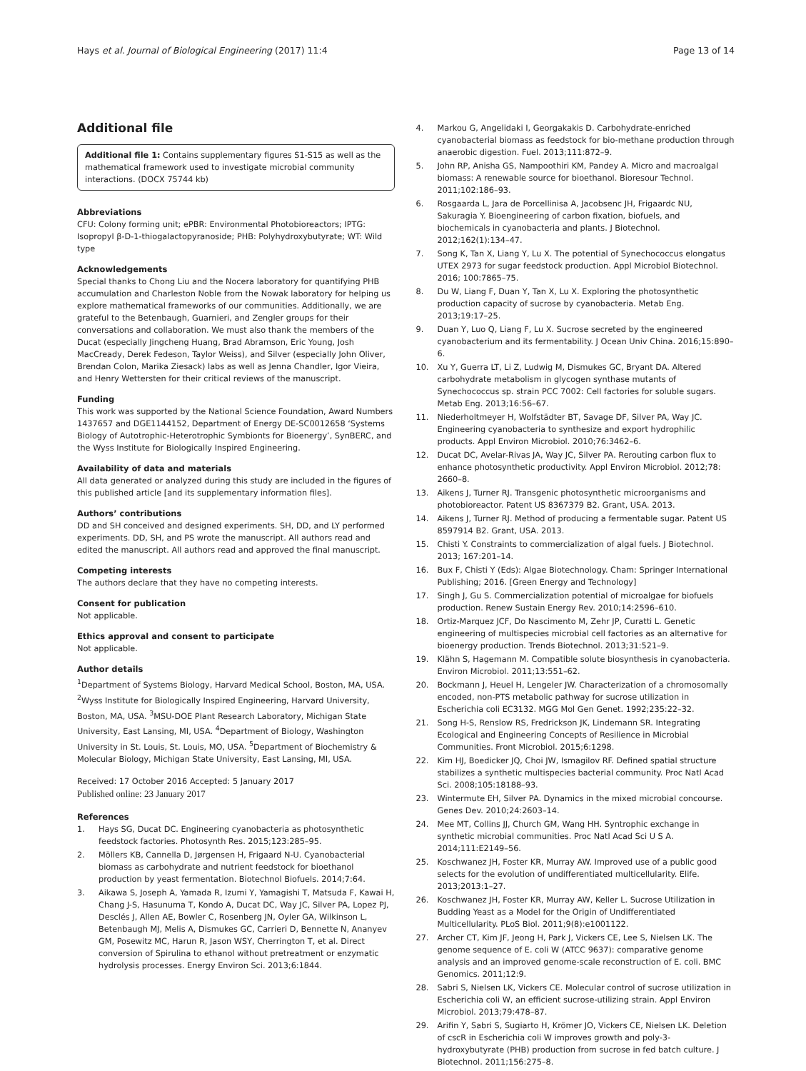Hays et al. Journal of Biological Engineering (2017) 11:4 Page 13 of 14
Additional file
Additional file 1: Contains supplementary figures S1-S15 as well as the mathematical framework used to investigate microbial community interactions. (DOCX 75744 kb)
Abbreviations
CFU: Colony forming unit; ePBR: Environmental Photobioreactors; IPTG: Isopropyl β-D-1-thiogalactopyranoside; PHB: Polyhydroxybutyrate; WT: Wild type
Acknowledgements
Special thanks to Chong Liu and the Nocera laboratory for quantifying PHB accumulation and Charleston Noble from the Nowak laboratory for helping us explore mathematical frameworks of our communities. Additionally, we are grateful to the Betenbaugh, Guarnieri, and Zengler groups for their conversations and collaboration. We must also thank the members of the Ducat (especially Jingcheng Huang, Brad Abramson, Eric Young, Josh MacCready, Derek Fedeson, Taylor Weiss), and Silver (especially John Oliver, Brendan Colon, Marika Ziesack) labs as well as Jenna Chandler, Igor Vieira, and Henry Wettersten for their critical reviews of the manuscript.
Funding
This work was supported by the National Science Foundation, Award Numbers 1437657 and DGE1144152, Department of Energy DE-SC0012658 ‘Systems Biology of Autotrophic-Heterotrophic Symbionts for Bioenergy’, SynBERC, and the Wyss Institute for Biologically Inspired Engineering.
Availability of data and materials
All data generated or analyzed during this study are included in the figures of this published article [and its supplementary information files].
Authors’ contributions
DD and SH conceived and designed experiments. SH, DD, and LY performed experiments. DD, SH, and PS wrote the manuscript. All authors read and edited the manuscript. All authors read and approved the final manuscript.
Competing interests
The authors declare that they have no competing interests.
Consent for publication
Not applicable.
Ethics approval and consent to participate
Not applicable.
Author details
<sup>1</sup> Department of Systems Biology, Harvard Medical School, Boston, MA, USA. <sup>2</sup>Wyss Institute for Biologically Inspired Engineering, Harvard University, Boston, MA, USA. <sup>3</sup>MSU-DOE Plant Research Laboratory, Michigan State University, East Lansing, MI, USA. <sup>4</sup>Department of Biology, Washington University in St. Louis, St. Louis, MO, USA. <sup>5</sup>Department of Biochemistry & Molecular Biology, Michigan State University, East Lansing, MI, USA.
Received: 17 October 2016 Accepted: 5 January 2017
Published online: 23 January 2017
References
1. Hays SG, Ducat DC. Engineering cyanobacteria as photosynthetic feedstock factories. Photosynth Res. 2015;123:285–95.
2. Möllers KB, Cannella D, Jørgensen H, Frigaard N-U. Cyanobacterial biomass as carbohydrate and nutrient feedstock for bioethanol production by yeast fermentation. Biotechnol Biofuels. 2014;7:64.
3. Aikawa S, Joseph A, Yamada R, Izumi Y, Yamagishi T, Matsuda F, Kawai H, Chang J-S, Hasunuma T, Kondo A, Ducat DC, Way JC, Silver PA, Lopez PJ, Desclés J, Allen AE, Bowler C, Rosenberg JN, Oyler GA, Wilkinson L, Betenbaugh MJ, Melis A, Dismukes GC, Carrieri D, Bennette N, Ananyev GM, Posewitz MC, Harun R, Jason WSY, Cherrington T, et al. Direct conversion of Spirulina to ethanol without pretreatment or enzymatic hydrolysis processes. Energy Environ Sci. 2013;6:1844.
4. Markou G, Angelidaki I, Georgakakis D. Carbohydrate-enriched cyanobacterial biomass as feedstock for bio-methane production through anaerobic digestion. Fuel. 2013;111:872–9.
5. John RP, Anisha GS, Nampoothiri KM, Pandey A. Micro and macroalgal biomass: A renewable source for bioethanol. Bioresour Technol. 2011;102:186–93.
6. Rosgaarda L, Jara de Porcellinisa A, Jacobsenc JH, Frigaardc NU, Sakuragia Y. Bioengineering of carbon fixation, biofuels, and biochemicals in cyanobacteria and plants. J Biotechnol. 2012;162(1):134–47.
7. Song K, Tan X, Liang Y, Lu X. The potential of Synechococcus elongatus UTEX 2973 for sugar feedstock production. Appl Microbiol Biotechnol. 2016; 100:7865–75.
8. Du W, Liang F, Duan Y, Tan X, Lu X. Exploring the photosynthetic production capacity of sucrose by cyanobacteria. Metab Eng. 2013;19:17–25.
9. Duan Y, Luo Q, Liang F, Lu X. Sucrose secreted by the engineered cyanobacterium and its fermentability. J Ocean Univ China. 2016;15:890–6.
10. Xu Y, Guerra LT, Li Z, Ludwig M, Dismukes GC, Bryant DA. Altered carbohydrate metabolism in glycogen synthase mutants of Synechococcus sp. strain PCC 7002: Cell factories for soluble sugars. Metab Eng. 2013;16:56–67.
11. Niederholtmeyer H, Wolfstädter BT, Savage DF, Silver PA, Way JC. Engineering cyanobacteria to synthesize and export hydrophilic products. Appl Environ Microbiol. 2010;76:3462–6.
12. Ducat DC, Avelar-Rivas JA, Way JC, Silver PA. Rerouting carbon flux to enhance photosynthetic productivity. Appl Environ Microbiol. 2012;78: 2660–8.
13. Aikens J, Turner RJ. Transgenic photosynthetic microorganisms and photobioreactor. Patent US 8367379 B2. Grant, USA. 2013.
14. Aikens J, Turner RJ. Method of producing a fermentable sugar. Patent US 8597914 B2. Grant, USA. 2013.
15. Chisti Y. Constraints to commercialization of algal fuels. J Biotechnol. 2013; 167:201–14.
16. Bux F, Chisti Y (Eds): Algae Biotechnology. Cham: Springer International Publishing; 2016. [Green Energy and Technology]
17. Singh J, Gu S. Commercialization potential of microalgae for biofuels production. Renew Sustain Energy Rev. 2010;14:2596–610.
18. Ortiz-Marquez JCF, Do Nascimento M, Zehr JP, Curatti L. Genetic engineering of multispecies microbial cell factories as an alternative for bioenergy production. Trends Biotechnol. 2013;31:521–9.
19. Klähn S, Hagemann M. Compatible solute biosynthesis in cyanobacteria. Environ Microbiol. 2011;13:551–62.
20. Bockmann J, Heuel H, Lengeler JW. Characterization of a chromosomally encoded, non-PTS metabolic pathway for sucrose utilization in Escherichia coli EC3132. MGG Mol Gen Genet. 1992;235:22–32.
21. Song H-S, Renslow RS, Fredrickson JK, Lindemann SR. Integrating Ecological and Engineering Concepts of Resilience in Microbial Communities. Front Microbiol. 2015;6:1298.
22. Kim HJ, Boedicker JQ, Choi JW, Ismagilov RF. Defined spatial structure stabilizes a synthetic multispecies bacterial community. Proc Natl Acad Sci. 2008;105:18188–93.
23. Wintermute EH, Silver PA. Dynamics in the mixed microbial concourse. Genes Dev. 2010;24:2603–14.
24. Mee MT, Collins JJ, Church GM, Wang HH. Syntrophic exchange in synthetic microbial communities. Proc Natl Acad Sci U S A. 2014;111:E2149–56.
25. Koschwanez JH, Foster KR, Murray AW. Improved use of a public good selects for the evolution of undifferentiated multicellularity. Elife. 2013;2013:1–27.
26. Koschwanez JH, Foster KR, Murray AW, Keller L. Sucrose Utilization in Budding Yeast as a Model for the Origin of Undifferentiated Multicellularity. PLoS Biol. 2011;9(8):e1001122.
27. Archer CT, Kim JF, Jeong H, Park J, Vickers CE, Lee S, Nielsen LK. The genome sequence of E. coli W (ATCC 9637): comparative genome analysis and an improved genome-scale reconstruction of E. coli. BMC Genomics. 2011;12:9.
28. Sabri S, Nielsen LK, Vickers CE. Molecular control of sucrose utilization in Escherichia coli W, an efficient sucrose-utilizing strain. Appl Environ Microbiol. 2013;79:478–87.
29. Arifin Y, Sabri S, Sugiarto H, Krömer JO, Vickers CE, Nielsen LK. Deletion of cscR in Escherichia coli W improves growth and poly-3-hydroxybutyrate (PHB) production from sucrose in fed batch culture. J Biotechnol. 2011;156:275–8.